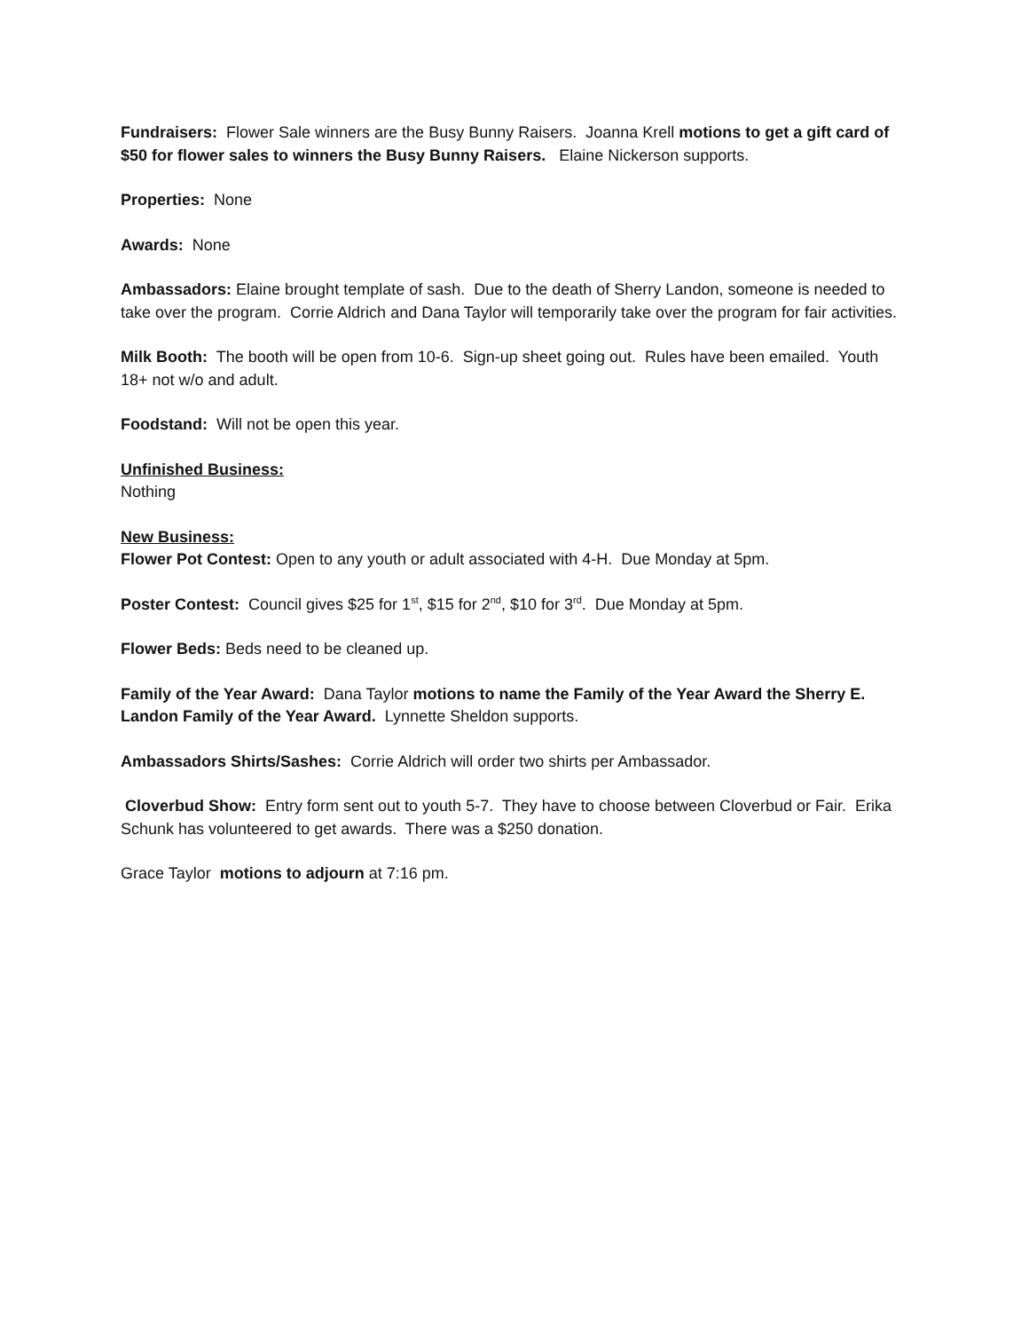Fundraisers: Flower Sale winners are the Busy Bunny Raisers. Joanna Krell motions to get a gift card of $50 for flower sales to winners the Busy Bunny Raisers. Elaine Nickerson supports.
Properties: None
Awards: None
Ambassadors: Elaine brought template of sash. Due to the death of Sherry Landon, someone is needed to take over the program. Corrie Aldrich and Dana Taylor will temporarily take over the program for fair activities.
Milk Booth: The booth will be open from 10-6. Sign-up sheet going out. Rules have been emailed. Youth 18+ not w/o and adult.
Foodstand: Will not be open this year.
Unfinished Business:
Nothing
New Business:
Flower Pot Contest: Open to any youth or adult associated with 4-H. Due Monday at 5pm.
Poster Contest: Council gives $25 for 1<sup>st</sup>, $15 for 2<sup>nd</sup>, $10 for 3<sup>rd</sup>. Due Monday at 5pm.
Flower Beds: Beds need to be cleaned up.
Family of the Year Award: Dana Taylor motions to name the Family of the Year Award the Sherry E. Landon Family of the Year Award. Lynnette Sheldon supports.
Ambassadors Shirts/Sashes: Corrie Aldrich will order two shirts per Ambassador.
Cloverbud Show: Entry form sent out to youth 5-7. They have to choose between Cloverbud or Fair. Erika Schunk has volunteered to get awards. There was a $250 donation.
Grace Taylor motions to adjourn at 7:16 pm.